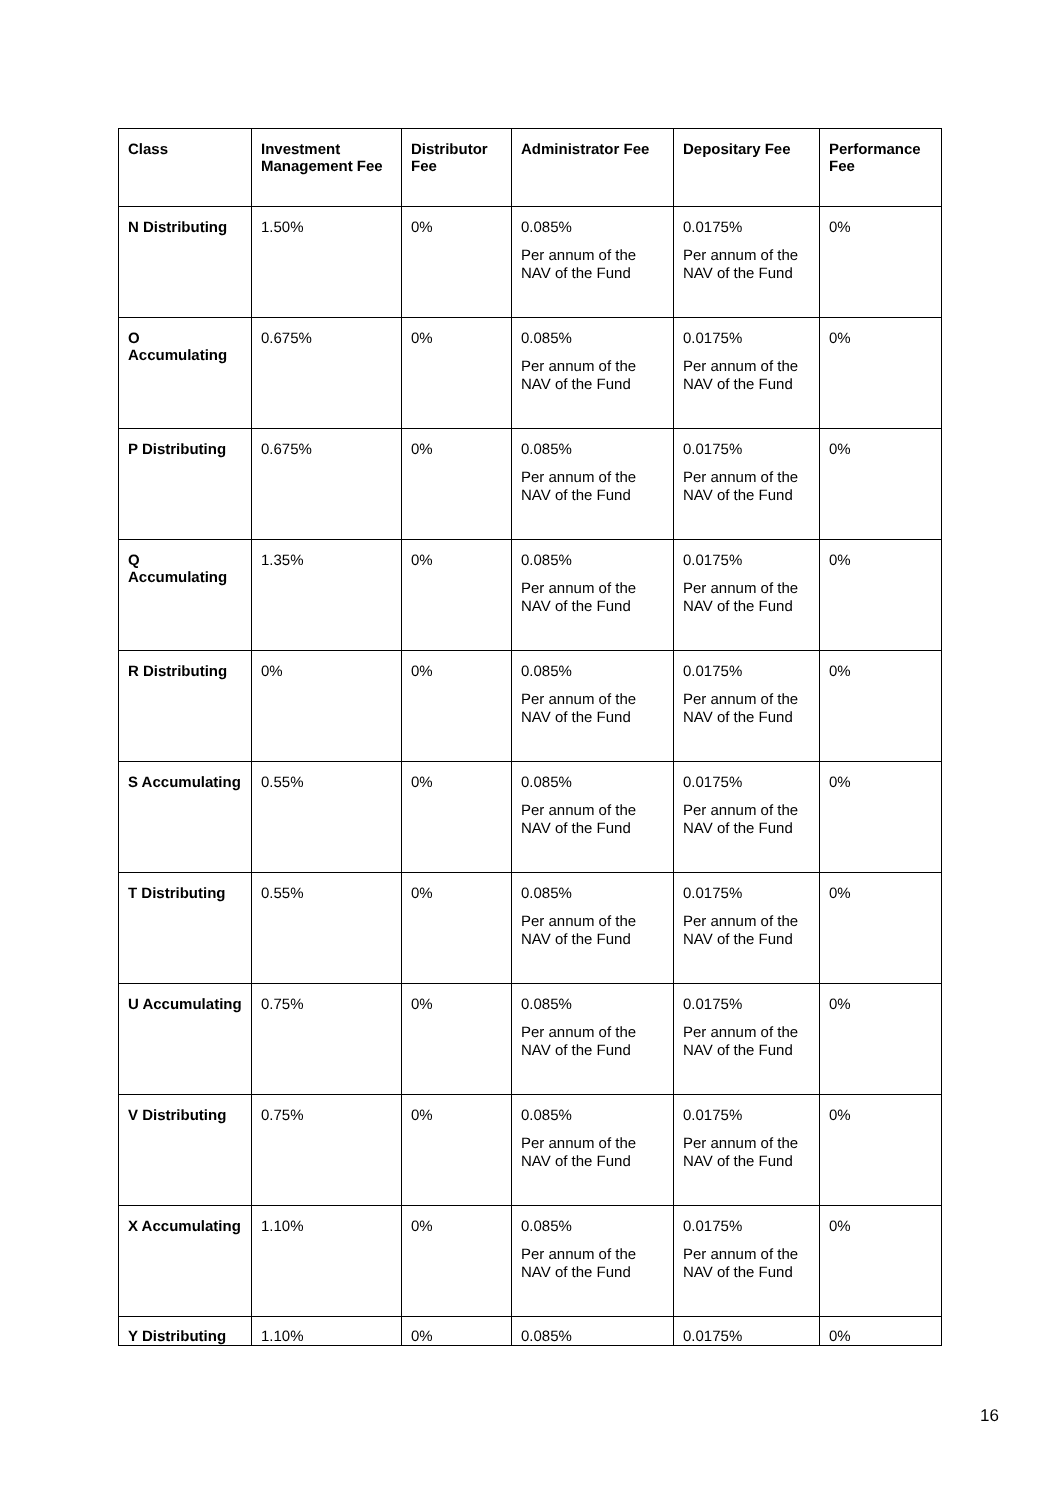| Class | Investment Management Fee | Distributor Fee | Administrator Fee | Depositary Fee | Performance Fee |
| --- | --- | --- | --- | --- | --- |
| N Distributing | 1.50% | 0% | 0.085% Per annum of the NAV of the Fund | 0.0175% Per annum of the NAV of the Fund | 0% |
| O Accumulating | 0.675% | 0% | 0.085% Per annum of the NAV of the Fund | 0.0175% Per annum of the NAV of the Fund | 0% |
| P Distributing | 0.675% | 0% | 0.085% Per annum of the NAV of the Fund | 0.0175% Per annum of the NAV of the Fund | 0% |
| Q Accumulating | 1.35% | 0% | 0.085% Per annum of the NAV of the Fund | 0.0175% Per annum of the NAV of the Fund | 0% |
| R Distributing | 0% | 0% | 0.085% Per annum of the NAV of the Fund | 0.0175% Per annum of the NAV of the Fund | 0% |
| S Accumulating | 0.55% | 0% | 0.085% Per annum of the NAV of the Fund | 0.0175% Per annum of the NAV of the Fund | 0% |
| T Distributing | 0.55% | 0% | 0.085% Per annum of the NAV of the Fund | 0.0175% Per annum of the NAV of the Fund | 0% |
| U Accumulating | 0.75% | 0% | 0.085% Per annum of the NAV of the Fund | 0.0175% Per annum of the NAV of the Fund | 0% |
| V Distributing | 0.75% | 0% | 0.085% Per annum of the NAV of the Fund | 0.0175% Per annum of the NAV of the Fund | 0% |
| X Accumulating | 1.10% | 0% | 0.085% Per annum of the NAV of the Fund | 0.0175% Per annum of the NAV of the Fund | 0% |
| Y Distributing | 1.10% | 0% | 0.085% | 0.0175% | 0% |
16